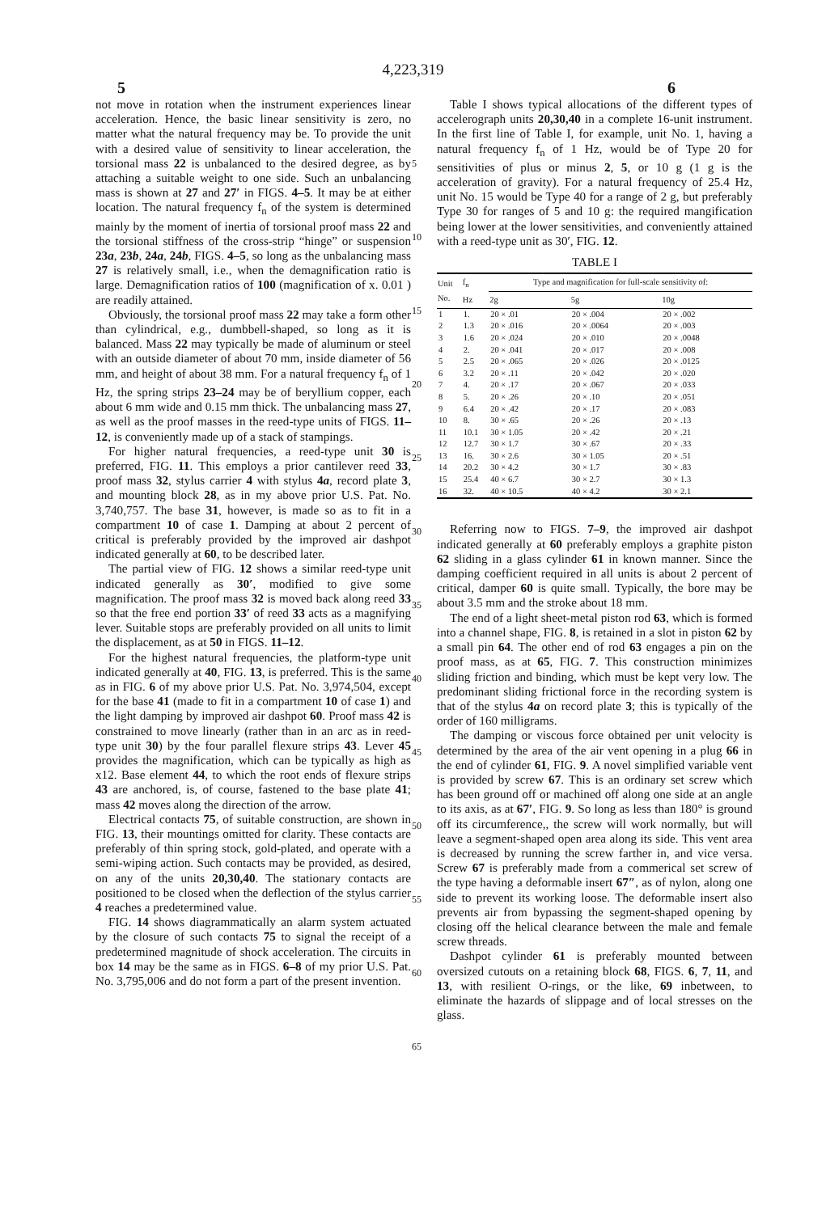4,223,319
5 6
not move in rotation when the instrument experiences linear acceleration. Hence, the basic linear sensitivity is zero, no matter what the natural frequency may be. To provide the unit with a desired value of sensitivity to linear acceleration, the torsional mass 22 is unbalanced to the desired degree, as by attaching a suitable weight to one side. Such an unbalancing mass is shown at 27 and 27′ in FIGS. 4–5. It may be at either location. The natural frequency f<sub>n</sub> of the system is determined mainly by the moment of inertia of torsional proof mass 22 and the torsional stiffness of the cross-strip “hinge” or suspension 23a, 23b, 24a, 24b, FIGS. 4–5, so long as the unbalancing mass 27 is relatively small, i.e., when the demagnification ratio is large. Demagnification ratios of 100 (magnification of x. 0.01 ) are readily attained.
Obviously, the torsional proof mass 22 may take a form other than cylindrical, e.g., dumbbell-shaped, so long as it is balanced. Mass 22 may typically be made of aluminum or steel with an outside diameter of about 70 mm, inside diameter of 56 mm, and height of about 38 mm. For a natural frequency f<sub>n</sub> of 1 Hz, the spring strips 23–24 may be of beryllium copper, each about 6 mm wide and 0.15 mm thick. The unbalancing mass 27, as well as the proof masses in the reed-type units of FIGS. 11–12, is conveniently made up of a stack of stampings.
For higher natural frequencies, a reed-type unit 30 is preferred, FIG. 11. This employs a prior cantilever reed 33, proof mass 32, stylus carrier 4 with stylus 4a, record plate 3, and mounting block 28, as in my above prior U.S. Pat. No. 3,740,757. The base 31, however, is made so as to fit in a compartment 10 of case 1. Damping at about 2 percent of critical is preferably provided by the improved air dashpot indicated generally at 60, to be described later.
The partial view of FIG. 12 shows a similar reed-type unit indicated generally as 30′, modified to give some magnification. The proof mass 32 is moved back along reed 33 so that the free end portion 33′ of reed 33 acts as a magnifying lever. Suitable stops are preferably provided on all units to limit the displacement, as at 50 in FIGS. 11–12.
For the highest natural frequencies, the platform-type unit indicated generally at 40, FIG. 13, is preferred. This is the same as in FIG. 6 of my above prior U.S. Pat. No. 3,974,504, except for the base 41 (made to fit in a compartment 10 of case 1) and the light damping by improved air dashpot 60. Proof mass 42 is constrained to move linearly (rather than in an arc as in reed-type unit 30) by the four parallel flexure strips 43. Lever 45 provides the magnification, which can be typically as high as x12. Base element 44, to which the root ends of flexure strips 43 are anchored, is, of course, fastened to the base plate 41; mass 42 moves along the direction of the arrow.
Electrical contacts 75, of suitable construction, are shown in FIG. 13, their mountings omitted for clarity. These contacts are preferably of thin spring stock, gold-plated, and operate with a semi-wiping action. Such contacts may be provided, as desired, on any of the units 20,30,40. The stationary contacts are positioned to be closed when the deflection of the stylus carrier 4 reaches a predetermined value.
FIG. 14 shows diagrammatically an alarm system actuated by the closure of such contacts 75 to signal the receipt of a predetermined magnitude of shock acceleration. The circuits in box 14 may be the same as in FIGS. 6–8 of my prior U.S. Pat. No. 3,795,006 and do not form a part of the present invention.
5
10
15
20
25
30
35
40
45
50
55
60
65
Table I shows typical allocations of the different types of accelerograph units 20,30,40 in a complete 16-unit instrument. In the first line of Table I, for example, unit No. 1, having a natural frequency f<sub>n</sub> of 1 Hz, would be of Type 20 for sensitivities of plus or minus 2, 5, or 10 g (1 g is the acceleration of gravity). For a natural frequency of 25.4 Hz, unit No. 15 would be Type 40 for a range of 2 g, but preferably Type 30 for ranges of 5 and 10 g: the required mangification being lower at the lower sensitivities, and conveniently attained with a reed-type unit as 30′, FIG. 12.
TABLE I
| Unit No. | f<sub>n</sub> Hz | Type and magnification for full-scale sensitivity of: | | |
| --- | --- | --- | --- | --- |
| | | 2g | 5g | 10g |
| 1 | 1. | 20 × .01 | 20 × .004 | 20 × .002 |
| 2 | 1.3 | 20 × .016 | 20 × .0064 | 20 × .003 |
| 3 | 1.6 | 20 × .024 | 20 × .010 | 20 × .0048 |
| 4 | 2. | 20 × .041 | 20 × .017 | 20 × .008 |
| 5 | 2.5 | 20 × .065 | 20 × .026 | 20 × .0125 |
| 6 | 3.2 | 20 × .11 | 20 × .042 | 20 × .020 |
| 7 | 4. | 20 × .17 | 20 × .067 | 20 × .033 |
| 8 | 5. | 20 × .26 | 20 × .10 | 20 × .051 |
| 9 | 6.4 | 20 × .42 | 20 × .17 | 20 × .083 |
| 10 | 8. | 30 × .65 | 20 × .26 | 20 × .13 |
| 11 | 10.1 | 30 × 1.05 | 20 × .42 | 20 × .21 |
| 12 | 12.7 | 30 × 1.7 | 30 × .67 | 20 × .33 |
| 13 | 16. | 30 × 2.6 | 30 × 1.05 | 20 × .51 |
| 14 | 20.2 | 30 × 4.2 | 30 × 1.7 | 30 × .83 |
| 15 | 25.4 | 40 × 6.7 | 30 × 2.7 | 30 × 1.3 |
| 16 | 32. | 40 × 10.5 | 40 × 4.2 | 30 × 2.1 |
Referring now to FIGS. 7–9, the improved air dashpot indicated generally at 60 preferably employs a graphite piston 62 sliding in a glass cylinder 61 in known manner. Since the damping coefficient required in all units is about 2 percent of critical, damper 60 is quite small. Typically, the bore may be about 3.5 mm and the stroke about 18 mm.
The end of a light sheet-metal piston rod 63, which is formed into a channel shape, FIG. 8, is retained in a slot in piston 62 by a small pin 64. The other end of rod 63 engages a pin on the proof mass, as at 65, FIG. 7. This construction minimizes sliding friction and binding, which must be kept very low. The predominant sliding frictional force in the recording system is that of the stylus 4a on record plate 3; this is typically of the order of 160 milligrams.
The damping or viscous force obtained per unit velocity is determined by the area of the air vent opening in a plug 66 in the end of cylinder 61, FIG. 9. A novel simplified variable vent is provided by screw 67. This is an ordinary set screw which has been ground off or machined off along one side at an angle to its axis, as at 67′, FIG. 9. So long as less than 180° is ground off its circumference,, the screw will work normally, but will leave a segment-shaped open area along its side. This vent area is decreased by running the screw farther in, and vice versa. Screw 67 is preferably made from a commerical set screw of the type having a deformable insert 67″, as of nylon, along one side to prevent its working loose. The deformable insert also prevents air from bypassing the segment-shaped opening by closing off the helical clearance between the male and female screw threads.
Dashpot cylinder 61 is preferably mounted between oversized cutouts on a retaining block 68, FIGS. 6, 7, 11, and 13, with resilient O-rings, or the like, 69 inbetween, to eliminate the hazards of slippage and of local stresses on the glass.